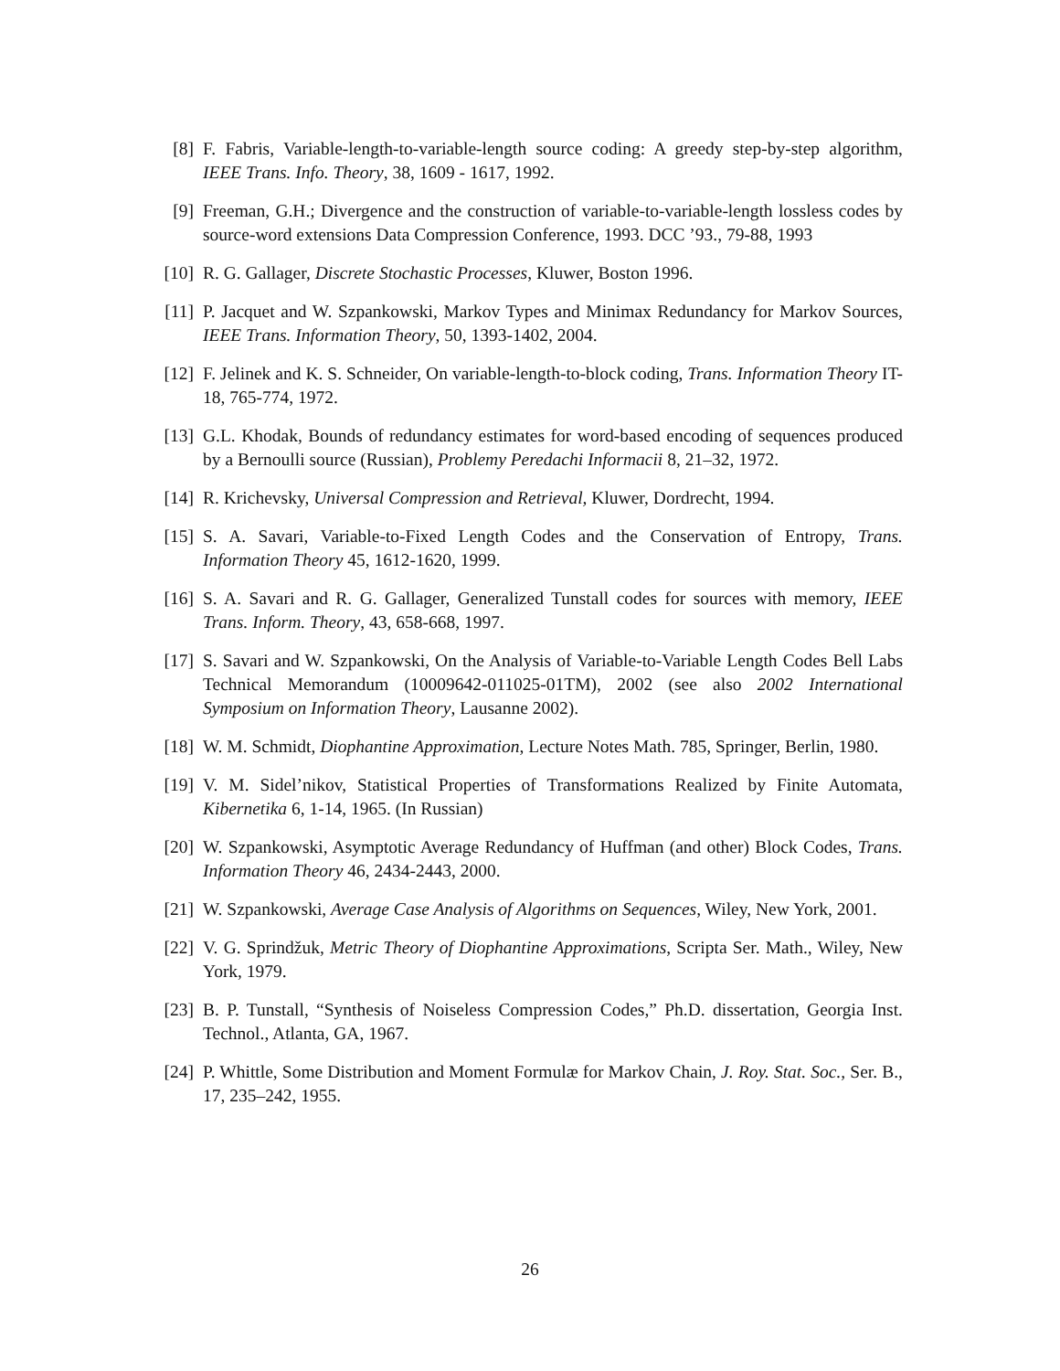[8] F. Fabris, Variable-length-to-variable-length source coding: A greedy step-by-step algorithm, IEEE Trans. Info. Theory, 38, 1609 - 1617, 1992.
[9] Freeman, G.H.; Divergence and the construction of variable-to-variable-length lossless codes by source-word extensions Data Compression Conference, 1993. DCC ’93., 79-88, 1993
[10]
R. G. Gallager, Discrete Stochastic Processes, Kluwer, Boston 1996.
[11]
P. Jacquet and W. Szpankowski, Markov Types and Minimax Redundancy for Markov Sources, IEEE Trans. Information Theory, 50, 1393-1402, 2004.
[12]
F. Jelinek and K. S. Schneider, On variable-length-to-block coding, Trans. Information Theory IT-18, 765-774, 1972.
[13]
G.L. Khodak, Bounds of redundancy estimates for word-based encoding of sequences produced by a Bernoulli source (Russian), Problemy Peredachi Informacii 8, 21–32, 1972.
[14]
R. Krichevsky, Universal Compression and Retrieval, Kluwer, Dordrecht, 1994.
[15]
S. A. Savari, Variable-to-Fixed Length Codes and the Conservation of Entropy, Trans. Information Theory 45, 1612-1620, 1999.
[16]
S. A. Savari and R. G. Gallager, Generalized Tunstall codes for sources with memory, IEEE Trans. Inform. Theory, 43, 658-668, 1997.
[17]
S. Savari and W. Szpankowski, On the Analysis of Variable-to-Variable Length Codes Bell Labs Technical Memorandum (10009642-011025-01TM), 2002 (see also 2002 International Symposium on Information Theory, Lausanne 2002).
[18]
W. M. Schmidt, Diophantine Approximation, Lecture Notes Math. 785, Springer, Berlin, 1980.
[19]
V. M. Sidel’nikov, Statistical Properties of Transformations Realized by Finite Automata, Kibernetika 6, 1-14, 1965. (In Russian)
[20]
W. Szpankowski, Asymptotic Average Redundancy of Huffman (and other) Block Codes, Trans. Information Theory 46, 2434-2443, 2000.
[21]
W. Szpankowski, Average Case Analysis of Algorithms on Sequences, Wiley, New York, 2001.
[22]
V. G. Sprindžuk, Metric Theory of Diophantine Approximations, Scripta Ser. Math., Wiley, New York, 1979.
[23]
B. P. Tunstall, “Synthesis of Noiseless Compression Codes,” Ph.D. dissertation, Georgia Inst. Technol., Atlanta, GA, 1967.
[24]
P. Whittle, Some Distribution and Moment Formulæ for Markov Chain, J. Roy. Stat. Soc., Ser. B., 17, 235–242, 1955.
26